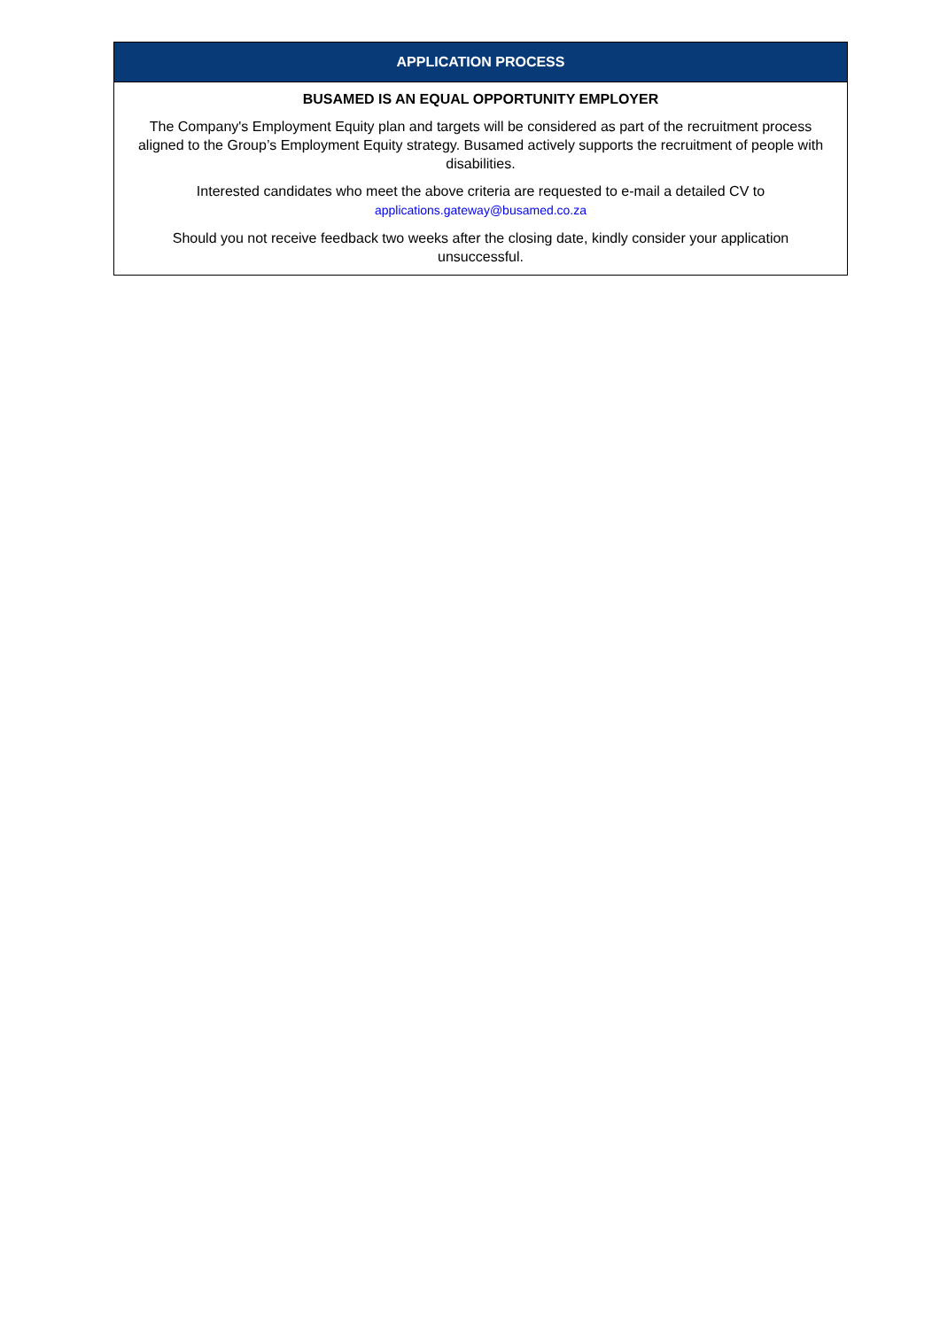| APPLICATION PROCESS |
| --- |
| BUSAMED IS AN EQUAL OPPORTUNITY EMPLOYER The Company's Employment Equity plan and targets will be considered as part of the recruitment process aligned to the Group’s Employment Equity strategy. Busamed actively supports the recruitment of people with disabilities. Interested candidates who meet the above criteria are requested to e-mail a detailed CV to applications.gateway@busamed.co.za Should you not receive feedback two weeks after the closing date, kindly consider your application unsuccessful. |